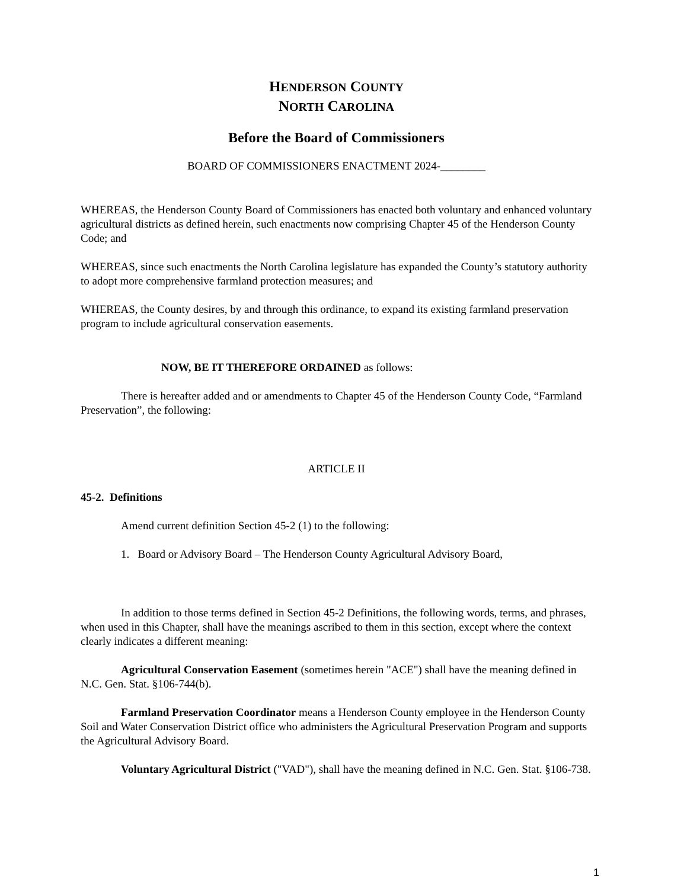HENDERSON COUNTY
NORTH CAROLINA
Before the Board of Commissioners
BOARD OF COMMISSIONERS ENACTMENT 2024-________
WHEREAS, the Henderson County Board of Commissioners has enacted both voluntary and enhanced voluntary agricultural districts as defined herein, such enactments now comprising Chapter 45 of the Henderson County Code; and
WHEREAS, since such enactments the North Carolina legislature has expanded the County’s statutory authority to adopt more comprehensive farmland protection measures; and
WHEREAS, the County desires, by and through this ordinance, to expand its existing farmland preservation program to include agricultural conservation easements.
NOW, BE IT THEREFORE ORDAINED as follows:
There is hereafter added and or amendments to Chapter 45 of the Henderson County Code, “Farmland Preservation”, the following:
ARTICLE II
45-2. Definitions
Amend current definition Section 45-2 (1) to the following:
1. Board or Advisory Board – The Henderson County Agricultural Advisory Board,
In addition to those terms defined in Section 45-2 Definitions, the following words, terms, and phrases, when used in this Chapter, shall have the meanings ascribed to them in this section, except where the context clearly indicates a different meaning:
Agricultural Conservation Easement (sometimes herein "ACE") shall have the meaning defined in N.C. Gen. Stat. §106-744(b).
Farmland Preservation Coordinator means a Henderson County employee in the Henderson County Soil and Water Conservation District office who administers the Agricultural Preservation Program and supports the Agricultural Advisory Board.
Voluntary Agricultural District ("VAD"), shall have the meaning defined in N.C. Gen. Stat. §106-738.
1